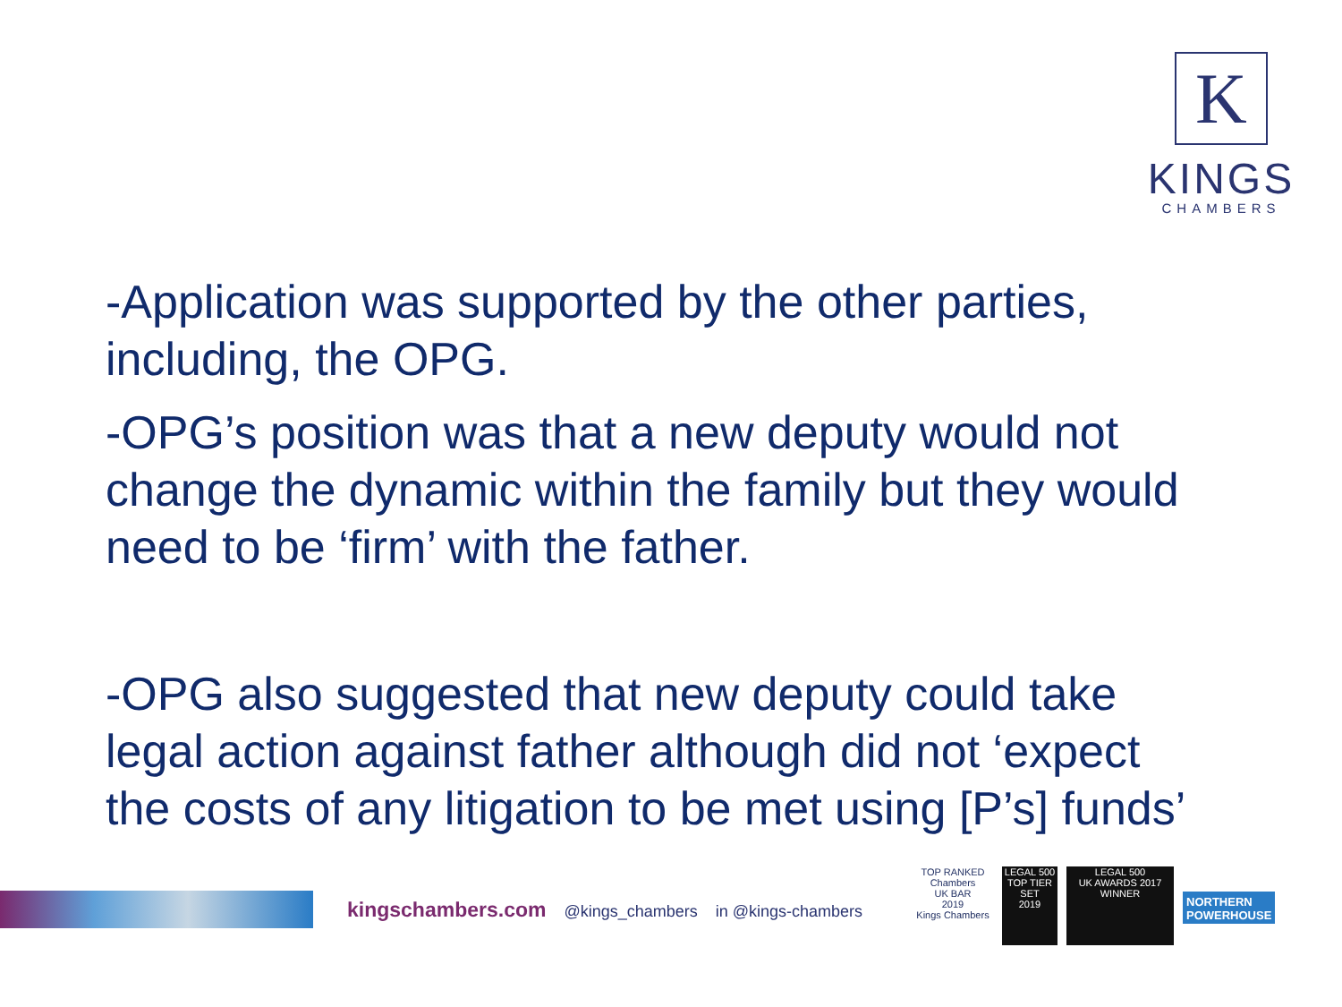K
KINGS
CHAMBERS
-Application was supported by the other parties, including, the OPG.
-OPG’s position was that a new deputy would not change the dynamic within the family but they would need to be ‘firm’ with the father.
-OPG also suggested that new deputy could take legal action against father although did not ‘expect the costs of any litigation to be met using [P’s] funds’
kingschambers.com @kings_chambers in @kings-chambers
TOP RANKED
Chambers
UK BAR
2019
Kings Chambers
LEGAL 500
TOP TIER SET
2019
LEGAL 500
UK AWARDS 2017
WINNER
NORTHERN
POWERHOUSE